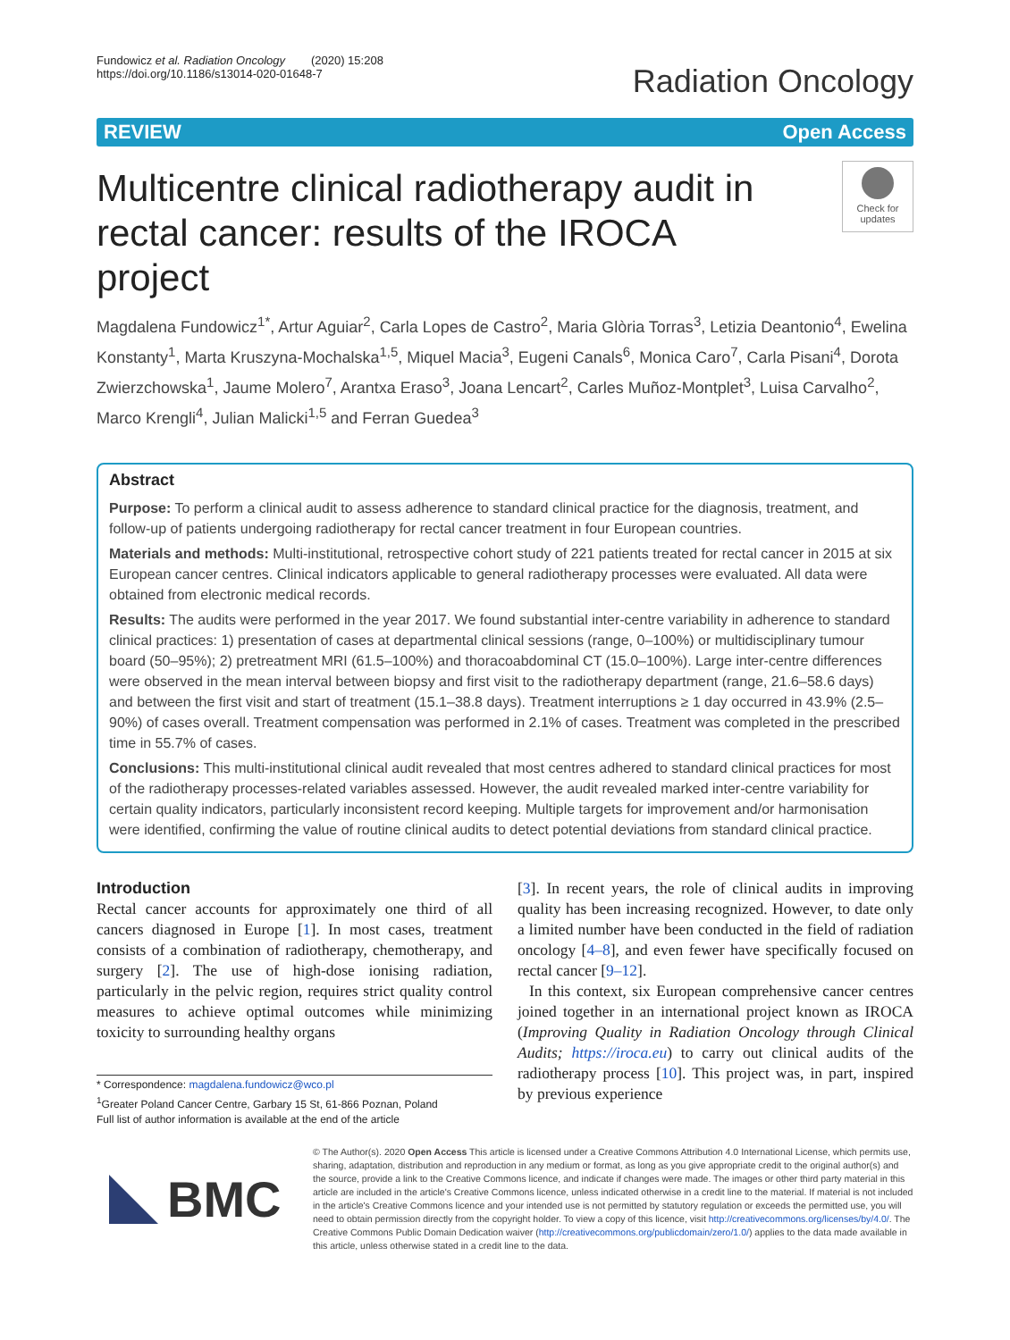Fundowicz et al. Radiation Oncology (2020) 15:208
https://doi.org/10.1186/s13014-020-01648-7
Radiation Oncology
REVIEW Open Access
Multicentre clinical radiotherapy audit in rectal cancer: results of the IROCA project
Check for updates
Magdalena Fundowicz<sup>1*</sup>, Artur Aguiar<sup>2</sup>, Carla Lopes de Castro<sup>2</sup>, Maria Glòria Torras<sup>3</sup>, Letizia Deantonio<sup>4</sup>, Ewelina Konstanty<sup>1</sup>, Marta Kruszyna-Mochalska<sup>1,5</sup>, Miquel Macia<sup>3</sup>, Eugeni Canals<sup>6</sup>, Monica Caro<sup>7</sup>, Carla Pisani<sup>4</sup>, Dorota Zwierzchowska<sup>1</sup>, Jaume Molero<sup>7</sup>, Arantxa Eraso<sup>3</sup>, Joana Lencart<sup>2</sup>, Carles Muñoz-Montplet<sup>3</sup>, Luisa Carvalho<sup>2</sup>, Marco Krengli<sup>4</sup>, Julian Malicki<sup>1,5</sup> and Ferran Guedea<sup>3</sup>
Abstract
Purpose: To perform a clinical audit to assess adherence to standard clinical practice for the diagnosis, treatment, and follow-up of patients undergoing radiotherapy for rectal cancer treatment in four European countries.
Materials and methods: Multi-institutional, retrospective cohort study of 221 patients treated for rectal cancer in 2015 at six European cancer centres. Clinical indicators applicable to general radiotherapy processes were evaluated. All data were obtained from electronic medical records.
Results: The audits were performed in the year 2017. We found substantial inter-centre variability in adherence to standard clinical practices: 1) presentation of cases at departmental clinical sessions (range, 0–100%) or multidisciplinary tumour board (50–95%); 2) pretreatment MRI (61.5–100%) and thoracoabdominal CT (15.0–100%). Large inter-centre differences were observed in the mean interval between biopsy and first visit to the radiotherapy department (range, 21.6–58.6 days) and between the first visit and start of treatment (15.1–38.8 days). Treatment interruptions ≥ 1 day occurred in 43.9% (2.5–90%) of cases overall. Treatment compensation was performed in 2.1% of cases. Treatment was completed in the prescribed time in 55.7% of cases.
Conclusions: This multi-institutional clinical audit revealed that most centres adhered to standard clinical practices for most of the radiotherapy processes-related variables assessed. However, the audit revealed marked inter-centre variability for certain quality indicators, particularly inconsistent record keeping. Multiple targets for improvement and/or harmonisation were identified, confirming the value of routine clinical audits to detect potential deviations from standard clinical practice.
Introduction
Rectal cancer accounts for approximately one third of all cancers diagnosed in Europe [1]. In most cases, treatment consists of a combination of radiotherapy, chemotherapy, and surgery [2]. The use of high-dose ionising radiation, particularly in the pelvic region, requires strict quality control measures to achieve optimal outcomes while minimizing toxicity to surrounding healthy organs
* Correspondence: magdalena.fundowicz@wco.pl
<sup>1</sup> Greater Poland Cancer Centre, Garbary 15 St, 61-866 Poznan, Poland
Full list of author information is available at the end of the article
[3]. In recent years, the role of clinical audits in improving quality has been increasing recognized. However, to date only a limited number have been conducted in the field of radiation oncology [4–8], and even fewer have specifically focused on rectal cancer [9–12].
In this context, six European comprehensive cancer centres joined together in an international project known as IROCA (Improving Quality in Radiation Oncology through Clinical Audits; https://iroca.eu) to carry out clinical audits of the radiotherapy process [10]. This project was, in part, inspired by previous experience
BMC
© The Author(s). 2020 Open Access This article is licensed under a Creative Commons Attribution 4.0 International License, which permits use, sharing, adaptation, distribution and reproduction in any medium or format, as long as you give appropriate credit to the original author(s) and the source, provide a link to the Creative Commons licence, and indicate if changes were made. The images or other third party material in this article are included in the article's Creative Commons licence, unless indicated otherwise in a credit line to the material. If material is not included in the article's Creative Commons licence and your intended use is not permitted by statutory regulation or exceeds the permitted use, you will need to obtain permission directly from the copyright holder. To view a copy of this licence, visit http://creativecommons.org/licenses/by/4.0/. The Creative Commons Public Domain Dedication waiver (http://creativecommons.org/publicdomain/zero/1.0/) applies to the data made available in this article, unless otherwise stated in a credit line to the data.